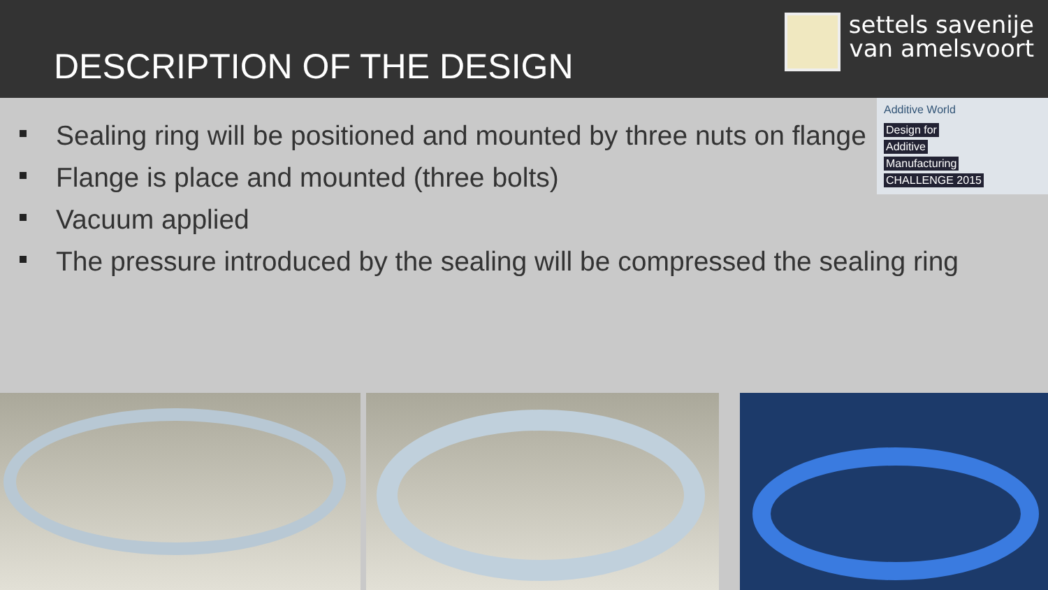DESCRIPTION OF THE DESIGN
settels savenije
van amelsvoort
Additive World
Design for
Additive
Manufacturing
CHALLENGE 2015
Sealing ring will be positioned and mounted by three nuts on flange
Flange is place and mounted (three bolts)
Vacuum applied
The pressure introduced by the sealing will be compressed the sealing ring